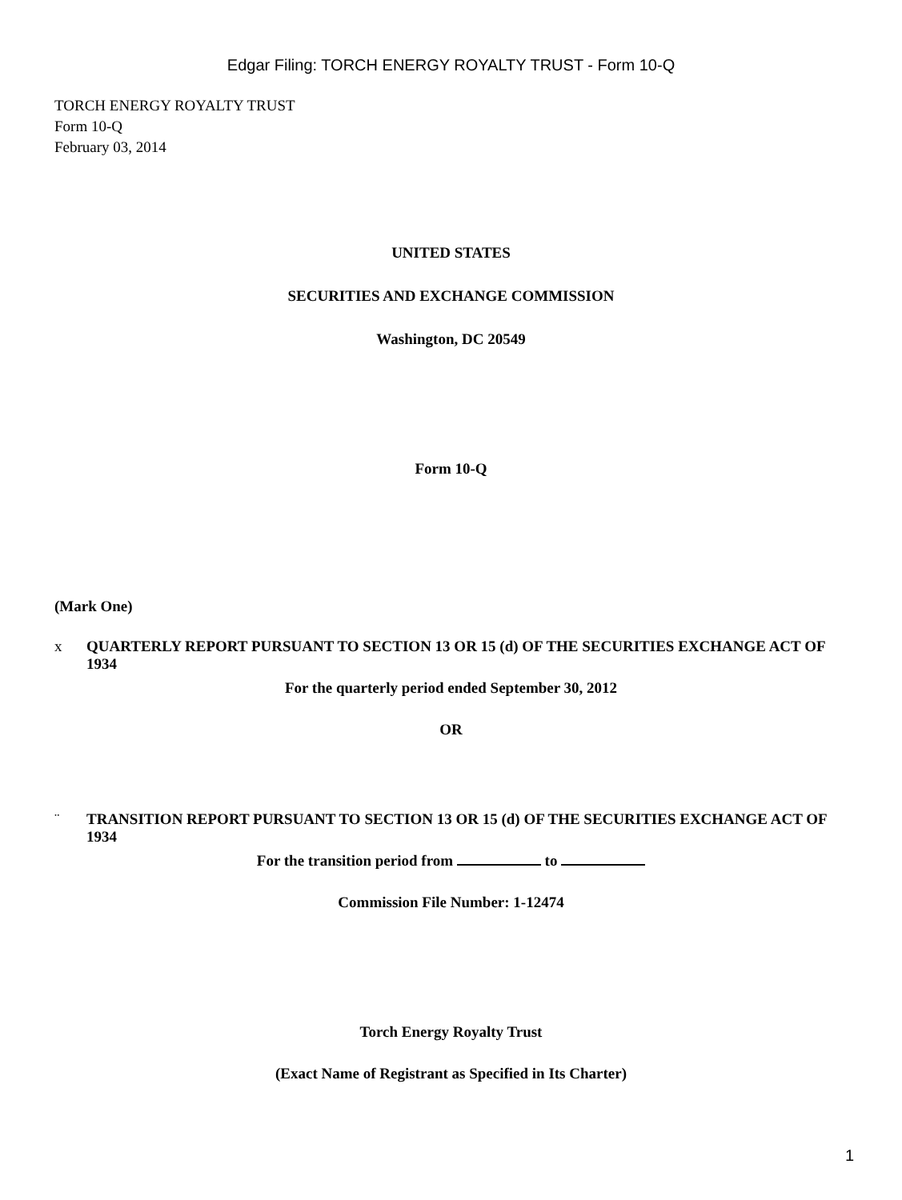Edgar Filing: TORCH ENERGY ROYALTY TRUST - Form 10-Q
TORCH ENERGY ROYALTY TRUST
Form 10-Q
February 03, 2014
UNITED STATES
SECURITIES AND EXCHANGE COMMISSION
Washington, DC 20549
Form 10-Q
(Mark One)
x QUARTERLY REPORT PURSUANT TO SECTION 13 OR 15 (d) OF THE SECURITIES EXCHANGE ACT OF 1934
For the quarterly period ended September 30, 2012
OR
¨ TRANSITION REPORT PURSUANT TO SECTION 13 OR 15 (d) OF THE SECURITIES EXCHANGE ACT OF 1934
For the transition period from to
Commission File Number: 1-12474
Torch Energy Royalty Trust
(Exact Name of Registrant as Specified in Its Charter)
1